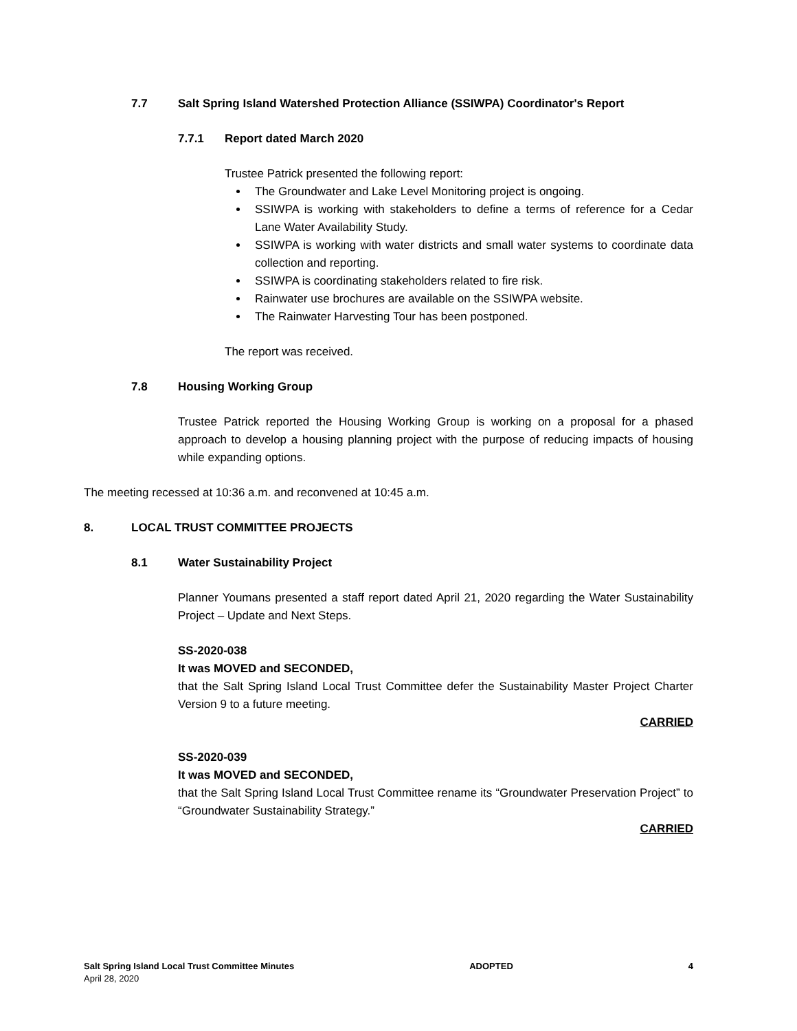7.7 Salt Spring Island Watershed Protection Alliance (SSIWPA) Coordinator's Report
7.7.1 Report dated March 2020
Trustee Patrick presented the following report:
The Groundwater and Lake Level Monitoring project is ongoing.
SSIWPA is working with stakeholders to define a terms of reference for a Cedar Lane Water Availability Study.
SSIWPA is working with water districts and small water systems to coordinate data collection and reporting.
SSIWPA is coordinating stakeholders related to fire risk.
Rainwater use brochures are available on the SSIWPA website.
The Rainwater Harvesting Tour has been postponed.
The report was received.
7.8 Housing Working Group
Trustee Patrick reported the Housing Working Group is working on a proposal for a phased approach to develop a housing planning project with the purpose of reducing impacts of housing while expanding options.
The meeting recessed at 10:36 a.m. and reconvened at 10:45 a.m.
8. LOCAL TRUST COMMITTEE PROJECTS
8.1 Water Sustainability Project
Planner Youmans presented a staff report dated April 21, 2020 regarding the Water Sustainability Project – Update and Next Steps.
SS-2020-038
It was MOVED and SECONDED,
that the Salt Spring Island Local Trust Committee defer the Sustainability Master Project Charter Version 9 to a future meeting.
CARRIED
SS-2020-039
It was MOVED and SECONDED,
that the Salt Spring Island Local Trust Committee rename its “Groundwater Preservation Project” to “Groundwater Sustainability Strategy.”
CARRIED
Salt Spring Island Local Trust Committee Minutes
April 28, 2020
ADOPTED 4